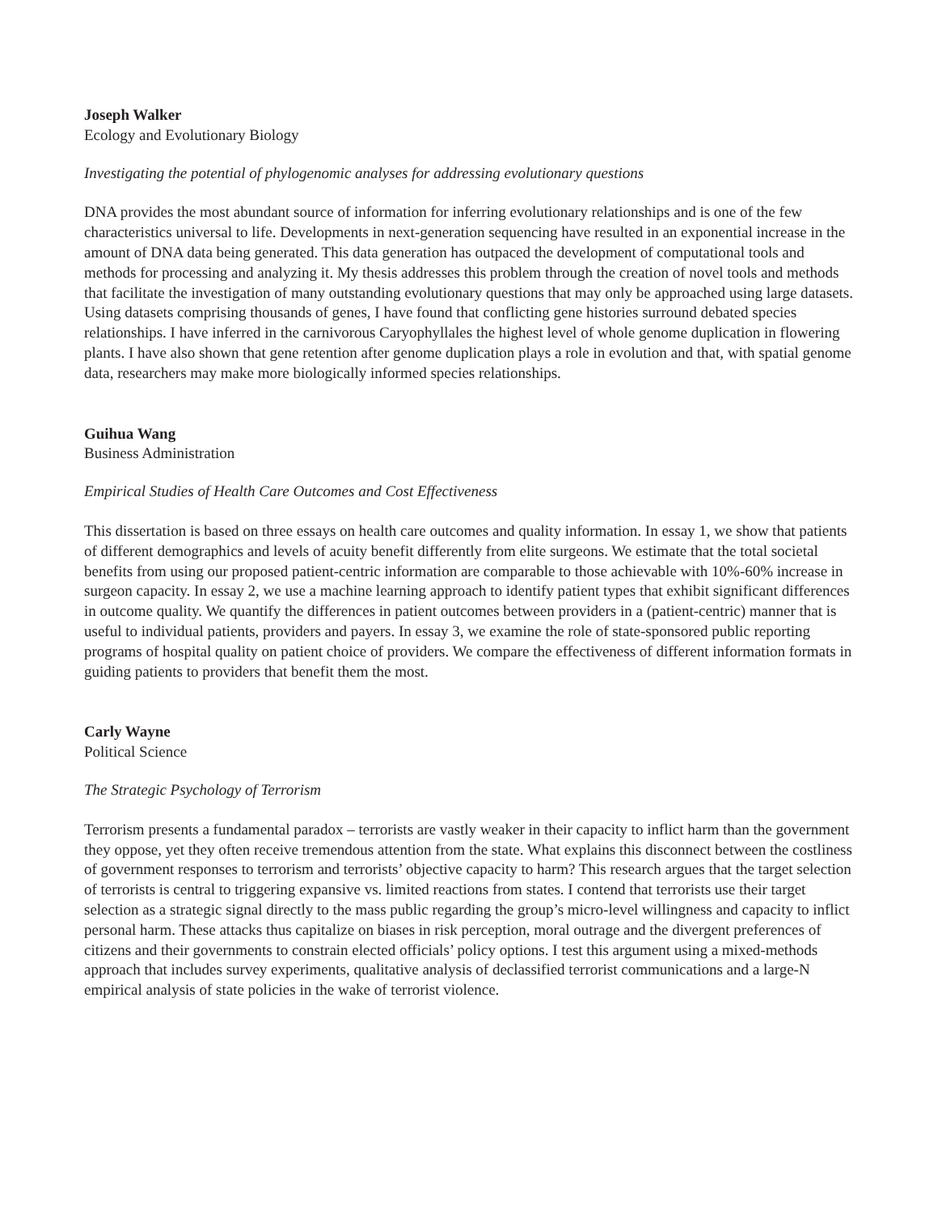Joseph Walker
Ecology and Evolutionary Biology
Investigating the potential of phylogenomic analyses for addressing evolutionary questions
DNA provides the most abundant source of information for inferring evolutionary relationships and is one of the few characteristics universal to life. Developments in next-generation sequencing have resulted in an exponential increase in the amount of DNA data being generated. This data generation has outpaced the development of computational tools and methods for processing and analyzing it. My thesis addresses this problem through the creation of novel tools and methods that facilitate the investigation of many outstanding evolutionary questions that may only be approached using large datasets. Using datasets comprising thousands of genes, I have found that conflicting gene histories surround debated species relationships. I have inferred in the carnivorous Caryophyllales the highest level of whole genome duplication in flowering plants. I have also shown that gene retention after genome duplication plays a role in evolution and that, with spatial genome data, researchers may make more biologically informed species relationships.
Guihua Wang
Business Administration
Empirical Studies of Health Care Outcomes and Cost Effectiveness
This dissertation is based on three essays on health care outcomes and quality information. In essay 1, we show that patients of different demographics and levels of acuity benefit differently from elite surgeons. We estimate that the total societal benefits from using our proposed patient-centric information are comparable to those achievable with 10%-60% increase in surgeon capacity. In essay 2, we use a machine learning approach to identify patient types that exhibit significant differences in outcome quality. We quantify the differences in patient outcomes between providers in a (patient-centric) manner that is useful to individual patients, providers and payers. In essay 3, we examine the role of state-sponsored public reporting programs of hospital quality on patient choice of providers. We compare the effectiveness of different information formats in guiding patients to providers that benefit them the most.
Carly Wayne
Political Science
The Strategic Psychology of Terrorism
Terrorism presents a fundamental paradox – terrorists are vastly weaker in their capacity to inflict harm than the government they oppose, yet they often receive tremendous attention from the state. What explains this disconnect between the costliness of government responses to terrorism and terrorists’ objective capacity to harm? This research argues that the target selection of terrorists is central to triggering expansive vs. limited reactions from states. I contend that terrorists use their target selection as a strategic signal directly to the mass public regarding the group’s micro-level willingness and capacity to inflict personal harm. These attacks thus capitalize on biases in risk perception, moral outrage and the divergent preferences of citizens and their governments to constrain elected officials’ policy options. I test this argument using a mixed-methods approach that includes survey experiments, qualitative analysis of declassified terrorist communications and a large-N empirical analysis of state policies in the wake of terrorist violence.